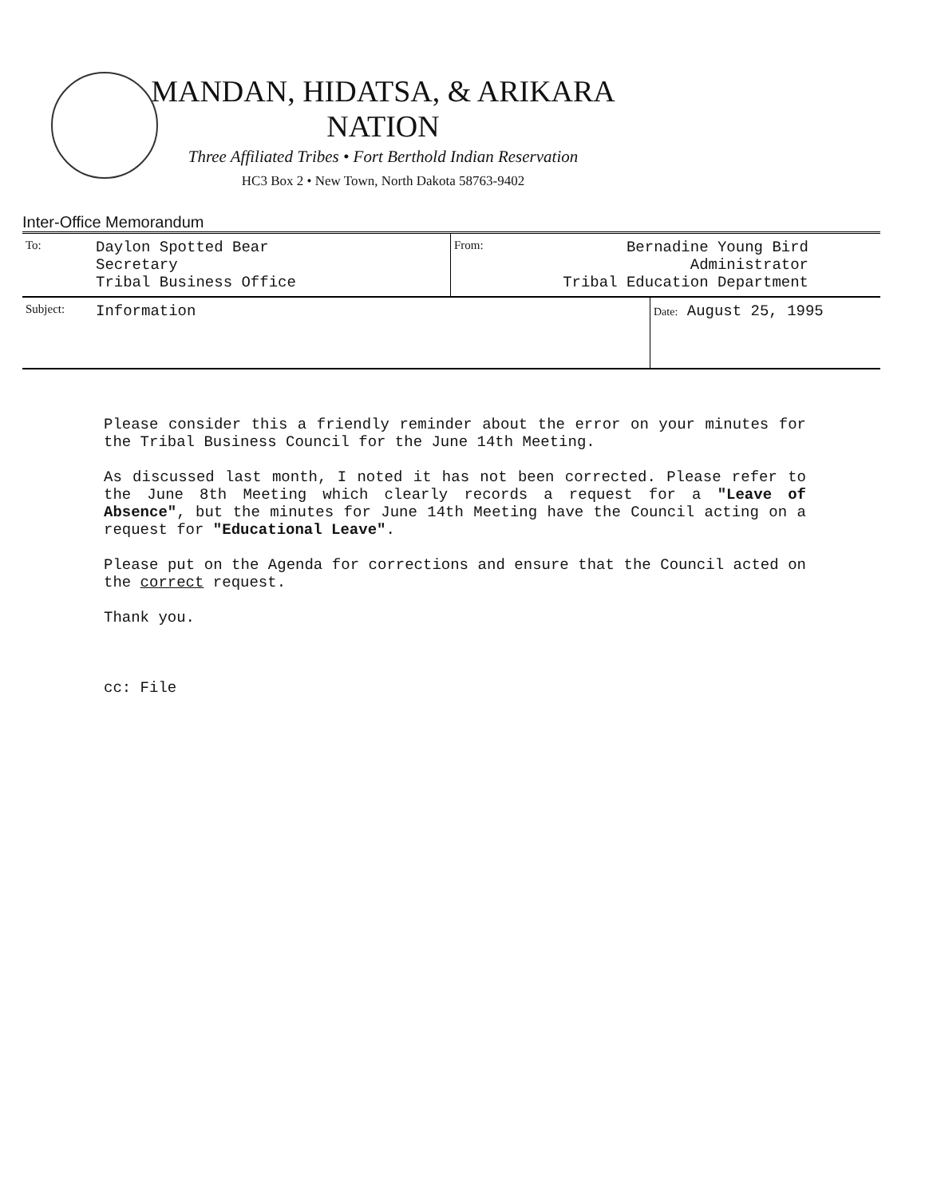MANDAN, HIDATSA, & ARIKARA NATION
Three Affiliated Tribes • Fort Berthold Indian Reservation
HC3 Box 2 • New Town, North Dakota 58763-9402
Inter-Office Memorandum
| To: | Daylon Spotted Bear Secretary Tribal Business Office | From: | Bernadine Young Bird Administrator Tribal Education Department | |
| Subject: | Information | | | Date: August 25, 1995 |
Please consider this a friendly reminder about the error on your minutes for the Tribal Business Council for the June 14th Meeting.
As discussed last month, I noted it has not been corrected. Please refer to the June 8th Meeting which clearly records a request for a "Leave of Absence", but the minutes for June 14th Meeting have the Council acting on a request for "Educational Leave".
Please put on the Agenda for corrections and ensure that the Council acted on the correct request.
Thank you.
cc: File